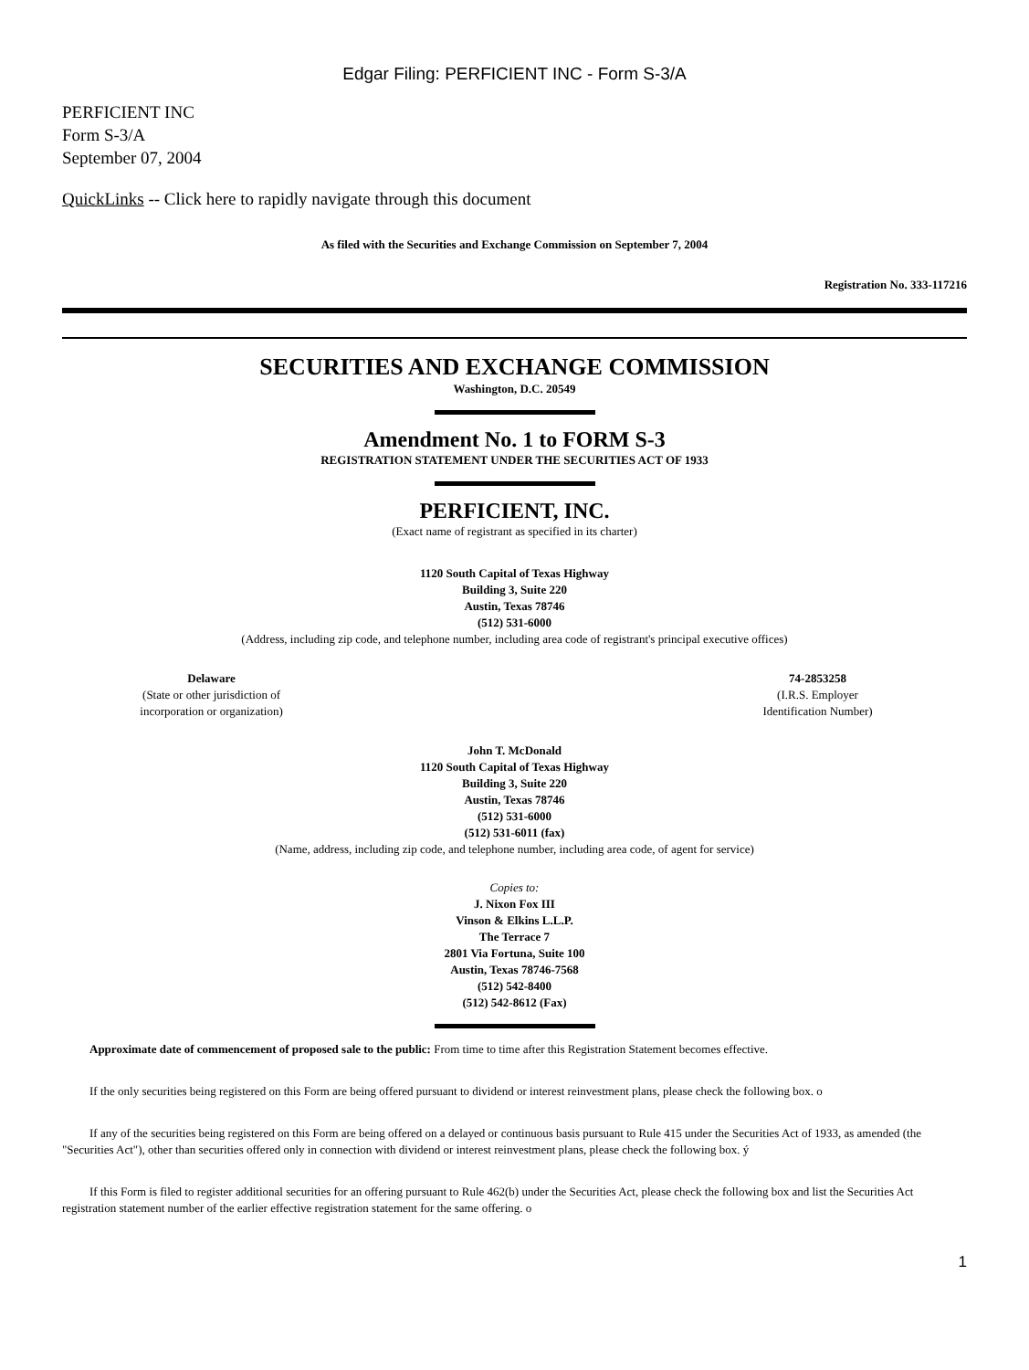Edgar Filing: PERFICIENT INC - Form S-3/A
PERFICIENT INC
Form S-3/A
September 07, 2004
QuickLinks -- Click here to rapidly navigate through this document
As filed with the Securities and Exchange Commission on September 7, 2004
Registration No. 333-117216
SECURITIES AND EXCHANGE COMMISSION
Washington, D.C. 20549
Amendment No. 1 to FORM S-3
REGISTRATION STATEMENT UNDER THE SECURITIES ACT OF 1933
PERFICIENT, INC.
(Exact name of registrant as specified in its charter)
1120 South Capital of Texas Highway
Building 3, Suite 220
Austin, Texas 78746
(512) 531-6000
(Address, including zip code, and telephone number, including area code of registrant's principal executive offices)
| Delaware (State or other jurisdiction of incorporation or organization) | | 74-2853258 (I.R.S. Employer Identification Number) |
John T. McDonald
1120 South Capital of Texas Highway
Building 3, Suite 220
Austin, Texas 78746
(512) 531-6000
(512) 531-6011 (fax)
(Name, address, including zip code, and telephone number, including area code, of agent for service)
Copies to:
J. Nixon Fox III
Vinson & Elkins L.L.P.
The Terrace 7
2801 Via Fortuna, Suite 100
Austin, Texas 78746-7568
(512) 542-8400
(512) 542-8612 (Fax)
Approximate date of commencement of proposed sale to the public: From time to time after this Registration Statement becomes effective.
If the only securities being registered on this Form are being offered pursuant to dividend or interest reinvestment plans, please check the following box. o
If any of the securities being registered on this Form are being offered on a delayed or continuous basis pursuant to Rule 415 under the Securities Act of 1933, as amended (the "Securities Act"), other than securities offered only in connection with dividend or interest reinvestment plans, please check the following box. ý
If this Form is filed to register additional securities for an offering pursuant to Rule 462(b) under the Securities Act, please check the following box and list the Securities Act registration statement number of the earlier effective registration statement for the same offering. o
1